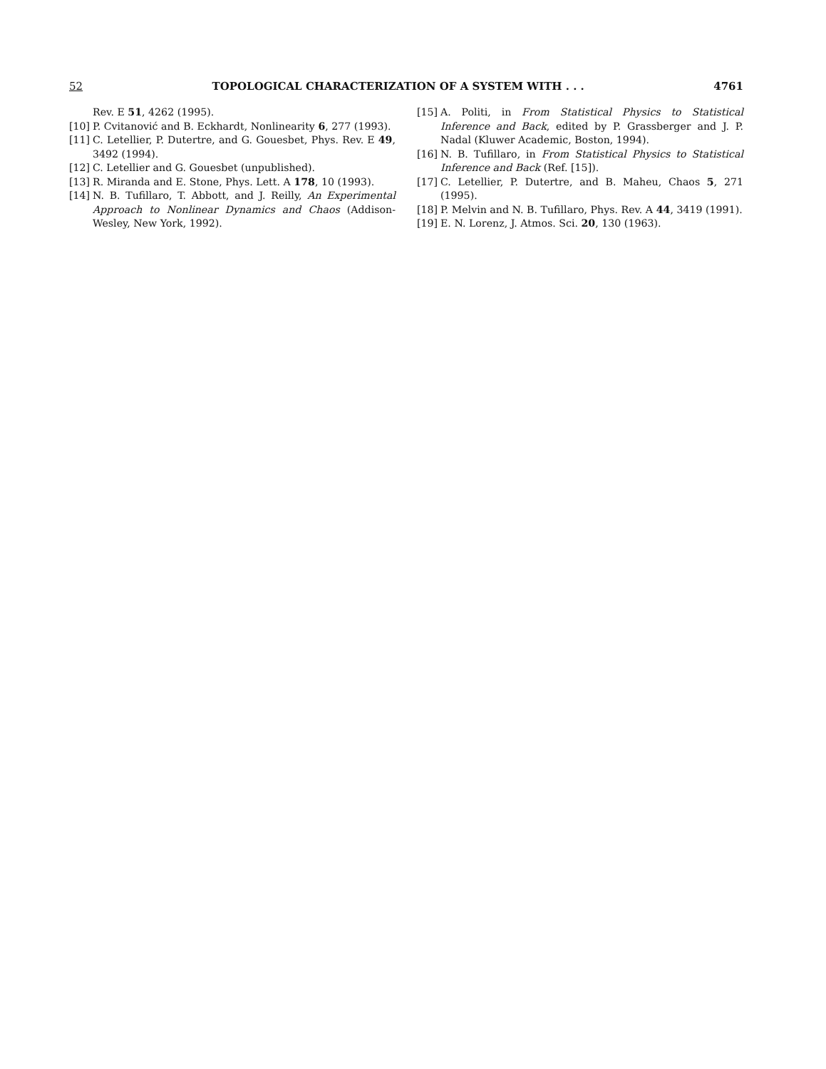52 TOPOLOGICAL CHARACTERIZATION OF A SYSTEM WITH . . . 4761
Rev. E 51, 4262 (1995).
[10] P. Cvitanović and B. Eckhardt, Nonlinearity 6, 277 (1993).
[11] C. Letellier, P. Dutertre, and G. Gouesbet, Phys. Rev. E 49, 3492 (1994).
[12] C. Letellier and G. Gouesbet (unpublished).
[13] R. Miranda and E. Stone, Phys. Lett. A 178, 10 (1993).
[14] N. B. Tufillaro, T. Abbott, and J. Reilly, An Experimental Approach to Nonlinear Dynamics and Chaos (Addison-Wesley, New York, 1992).
[15] A. Politi, in From Statistical Physics to Statistical Inference and Back, edited by P. Grassberger and J. P. Nadal (Kluwer Academic, Boston, 1994).
[16] N. B. Tufillaro, in From Statistical Physics to Statistical Inference and Back (Ref. [15]).
[17] C. Letellier, P. Dutertre, and B. Maheu, Chaos 5, 271 (1995).
[18] P. Melvin and N. B. Tufillaro, Phys. Rev. A 44, 3419 (1991).
[19] E. N. Lorenz, J. Atmos. Sci. 20, 130 (1963).